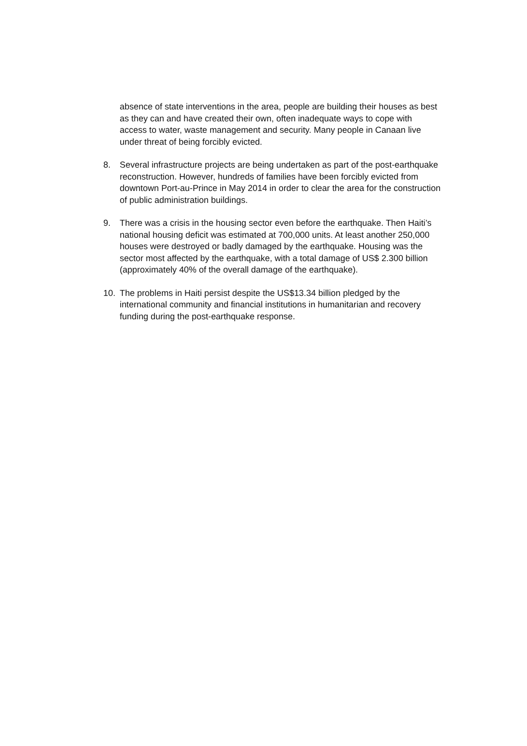absence of state interventions in the area, people are building their houses as best as they can and have created their own, often inadequate ways to cope with access to water, waste management and security. Many people in Canaan live under threat of being forcibly evicted.
8. Several infrastructure projects are being undertaken as part of the post-earthquake reconstruction. However, hundreds of families have been forcibly evicted from downtown Port-au-Prince in May 2014 in order to clear the area for the construction of public administration buildings.
9. There was a crisis in the housing sector even before the earthquake. Then Haiti’s national housing deficit was estimated at 700,000 units. At least another 250,000 houses were destroyed or badly damaged by the earthquake. Housing was the sector most affected by the earthquake, with a total damage of US$ 2.300 billion (approximately 40% of the overall damage of the earthquake).
10. The problems in Haiti persist despite the US$13.34 billion pledged by the international community and financial institutions in humanitarian and recovery funding during the post-earthquake response.